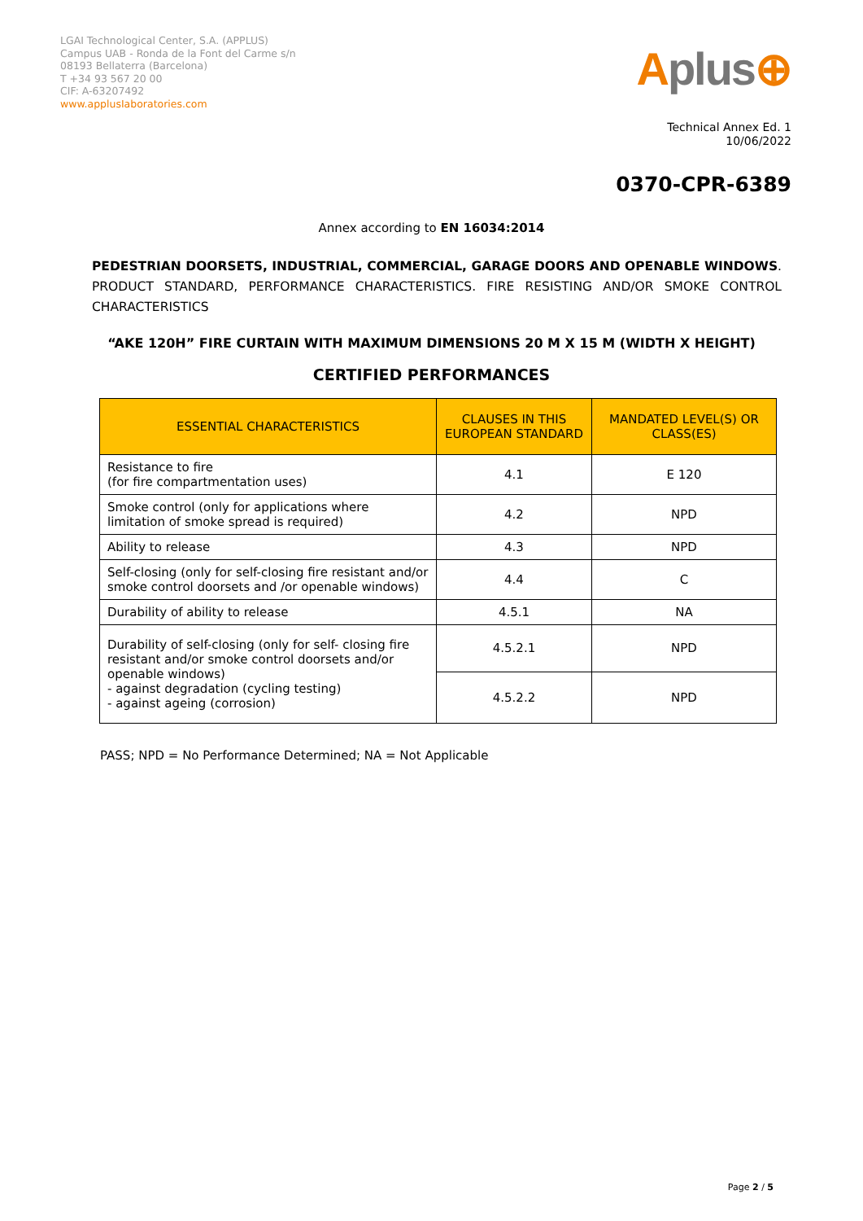LGAI Technological Center, S.A. (APPLUS)
Campus UAB - Ronda de la Font del Carme s/n
08193 Bellaterra (Barcelona)
T +34 93 567 20 00
CIF: A-63207492
www.applusIaboratories.com
Aplus⊕
Technical Annex Ed. 1
10/06/2022
0370-CPR-6389
Annex according to EN 16034:2014
PEDESTRIAN DOORSETS, INDUSTRIAL, COMMERCIAL, GARAGE DOORS AND OPENABLE WINDOWS. PRODUCT STANDARD, PERFORMANCE CHARACTERISTICS. FIRE RESISTING AND/OR SMOKE CONTROL CHARACTERISTICS
“AKE 120H” FIRE CURTAIN WITH MAXIMUM DIMENSIONS 20 M X 15 M (WIDTH X HEIGHT)
CERTIFIED PERFORMANCES
| ESSENTIAL CHARACTERISTICS | CLAUSES IN THIS EUROPEAN STANDARD | MANDATED LEVEL(S) OR CLASS(ES) |
| --- | --- | --- |
| Resistance to fire (for fire compartmentation uses) | 4.1 | E 120 |
| Smoke control (only for applications where limitation of smoke spread is required) | 4.2 | NPD |
| Ability to release | 4.3 | NPD |
| Self-closing (only for self-closing fire resistant and/or smoke control doorsets and /or openable windows) | 4.4 | C |
| Durability of ability to release | 4.5.1 | NA |
| Durability of self-closing (only for self- closing fire resistant and/or smoke control doorsets and/or openable windows) - against degradation (cycling testing) - against ageing (corrosion) | 4.5.2.1 | NPD |
| | 4.5.2.2 | NPD |
PASS; NPD = No Performance Determined; NA = Not Applicable
Page 2 / 5